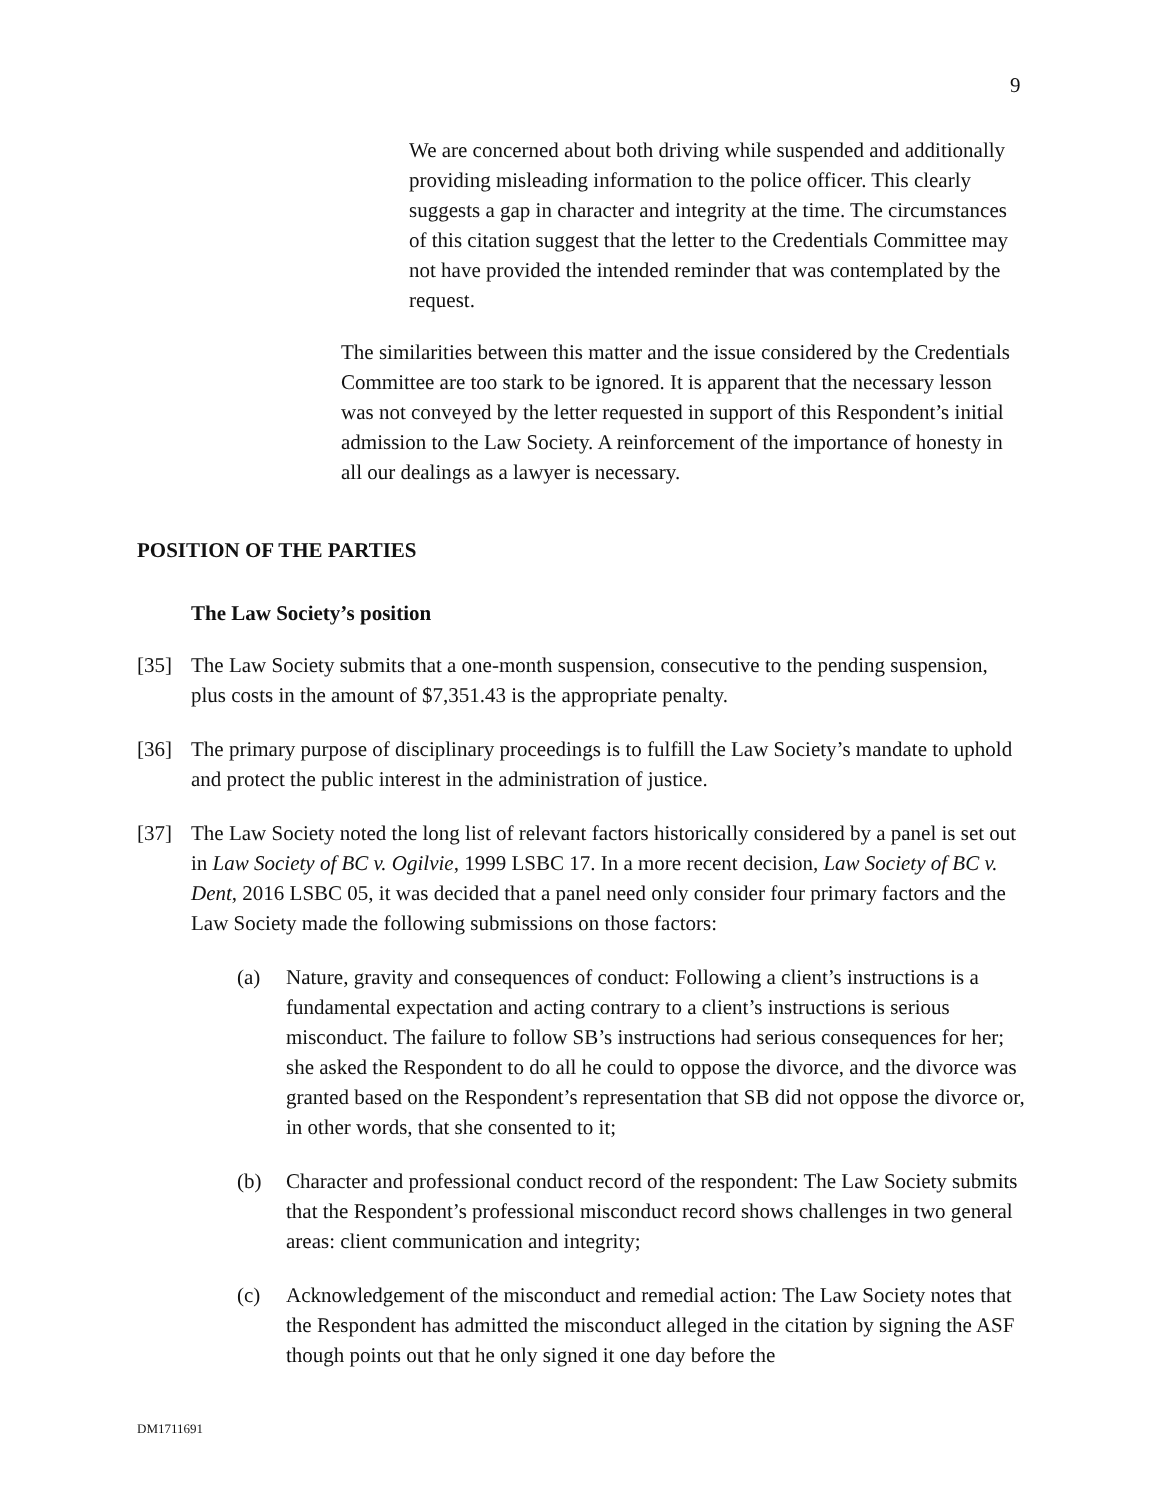9
We are concerned about both driving while suspended and additionally providing misleading information to the police officer. This clearly suggests a gap in character and integrity at the time. The circumstances of this citation suggest that the letter to the Credentials Committee may not have provided the intended reminder that was contemplated by the request.
The similarities between this matter and the issue considered by the Credentials Committee are too stark to be ignored. It is apparent that the necessary lesson was not conveyed by the letter requested in support of this Respondent’s initial admission to the Law Society. A reinforcement of the importance of honesty in all our dealings as a lawyer is necessary.
POSITION OF THE PARTIES
The Law Society’s position
[35] The Law Society submits that a one-month suspension, consecutive to the pending suspension, plus costs in the amount of $7,351.43 is the appropriate penalty.
[36] The primary purpose of disciplinary proceedings is to fulfill the Law Society’s mandate to uphold and protect the public interest in the administration of justice.
[37] The Law Society noted the long list of relevant factors historically considered by a panel is set out in Law Society of BC v. Ogilvie, 1999 LSBC 17. In a more recent decision, Law Society of BC v. Dent, 2016 LSBC 05, it was decided that a panel need only consider four primary factors and the Law Society made the following submissions on those factors:
(a) Nature, gravity and consequences of conduct: Following a client’s instructions is a fundamental expectation and acting contrary to a client’s instructions is serious misconduct. The failure to follow SB’s instructions had serious consequences for her; she asked the Respondent to do all he could to oppose the divorce, and the divorce was granted based on the Respondent’s representation that SB did not oppose the divorce or, in other words, that she consented to it;
(b) Character and professional conduct record of the respondent: The Law Society submits that the Respondent’s professional misconduct record shows challenges in two general areas: client communication and integrity;
(c) Acknowledgement of the misconduct and remedial action: The Law Society notes that the Respondent has admitted the misconduct alleged in the citation by signing the ASF though points out that he only signed it one day before the
DM1711691